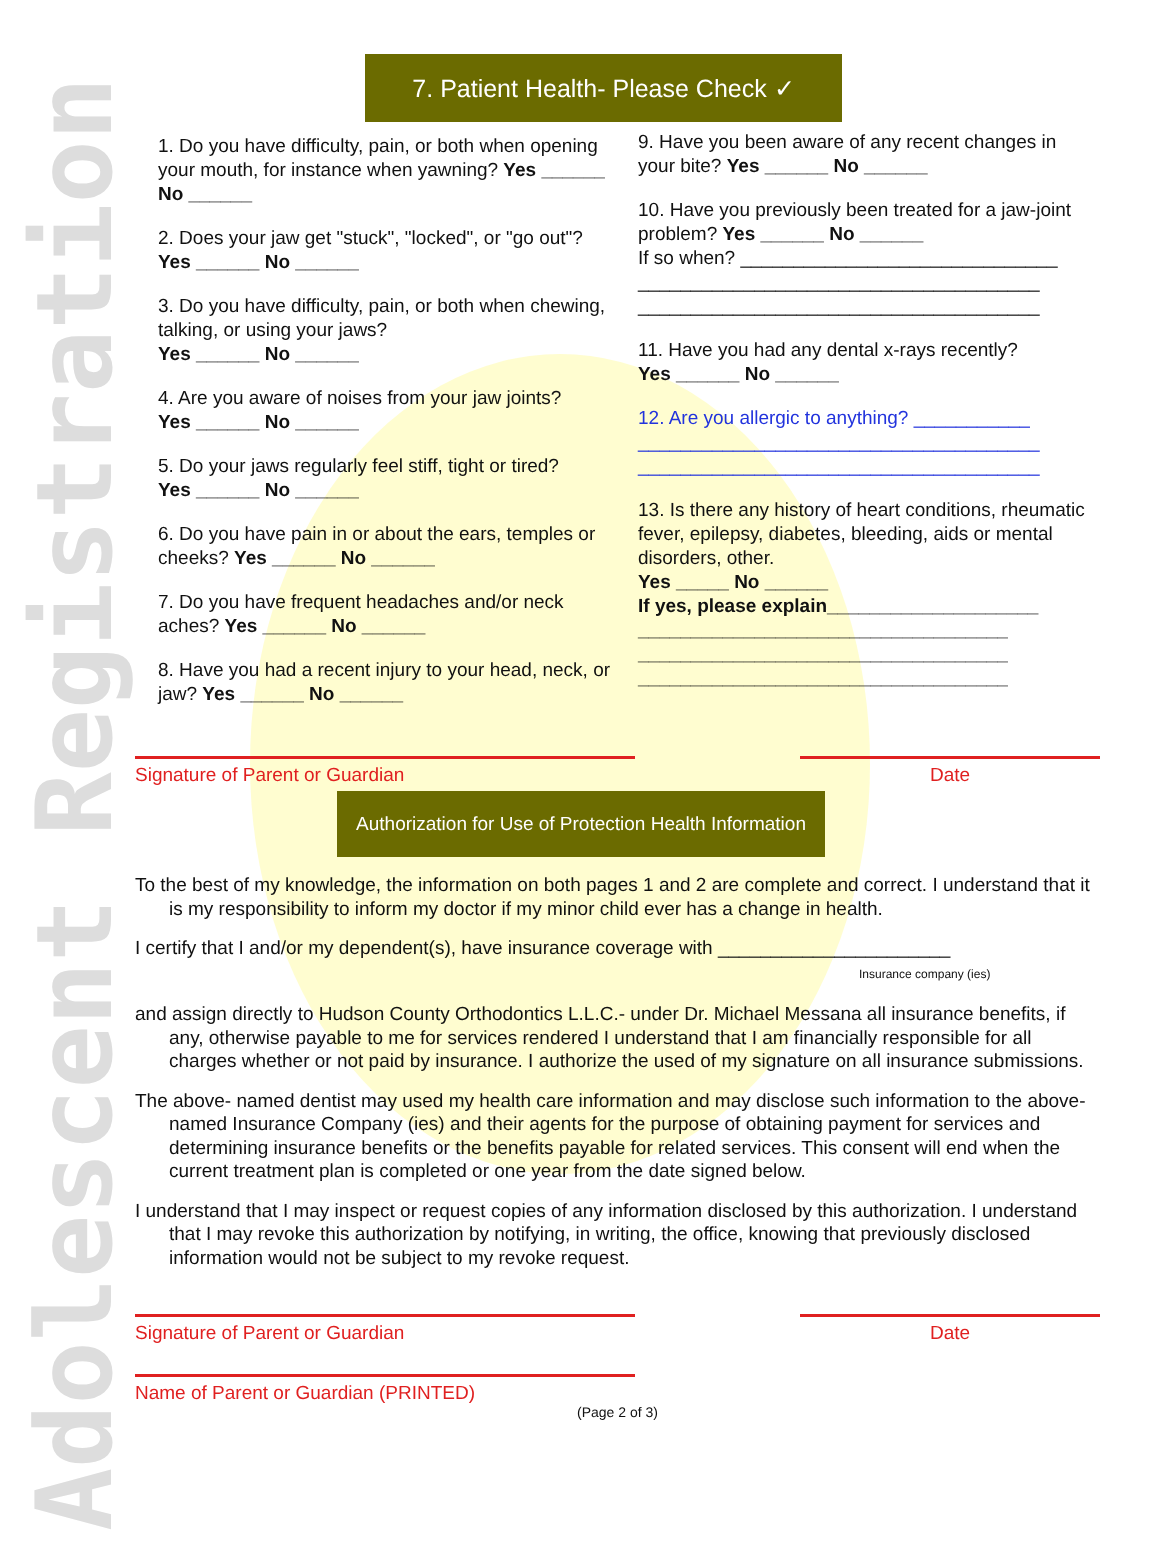Adolescent Registration
7. Patient Health- Please Check ✓
1. Do you have difficulty, pain, or both when opening your mouth, for instance when yawning? Yes ______ No ______
2. Does your jaw get "stuck", "locked", or "go out"? Yes ______ No ______
3. Do you have difficulty, pain, or both when chewing, talking, or using your jaws?
Yes ______ No ______
4. Are you aware of noises from your jaw joints?
Yes ______ No ______
5. Do your jaws regularly feel stiff, tight or tired?
Yes ______ No ______
6. Do you have pain in or about the ears, temples or cheeks? Yes ______ No ______
7. Do you have frequent headaches and/or neck aches? Yes ______ No ______
8. Have you had a recent injury to your head, neck, or jaw? Yes ______ No ______
9. Have you been aware of any recent changes in your bite? Yes ______ No ______
10. Have you previously been treated for a jaw-joint problem? Yes ______ No ______
If so when? ______________________________
______________________________________
______________________________________
11. Have you had any dental x-rays recently?
Yes ______ No ______
12. Are you allergic to anything? ___________
______________________________________
______________________________________
13. Is there any history of heart conditions, rheumatic fever, epilepsy, diabetes, bleeding, aids or mental disorders, other.
Yes _____ No ______
If yes, please explain____________________
___________________________________
___________________________________
___________________________________
Signature of Parent or Guardian Date
Authorization for Use of Protection Health Information
To the best of my knowledge, the information on both pages 1 and 2 are complete and correct. I understand that it is my responsibility to inform my doctor if my minor child ever has a change in health.
I certify that I and/or my dependent(s), have insurance coverage with ______________________
Insurance company (ies)
and assign directly to Hudson County Orthodontics L.L.C.- under Dr. Michael Messana all insurance benefits, if any, otherwise payable to me for services rendered I understand that I am financially responsible for all charges whether or not paid by insurance. I authorize the used of my signature on all insurance submissions.
The above- named dentist may used my health care information and may disclose such information to the above-named Insurance Company (ies) and their agents for the purpose of obtaining payment for services and determining insurance benefits or the benefits payable for related services. This consent will end when the current treatment plan is completed or one year from the date signed below.
I understand that I may inspect or request copies of any information disclosed by this authorization. I understand that I may revoke this authorization by notifying, in writing, the office, knowing that previously disclosed information would not be subject to my revoke request.
Signature of Parent or Guardian Date
Name of Parent or Guardian (PRINTED)
(Page 2 of 3)